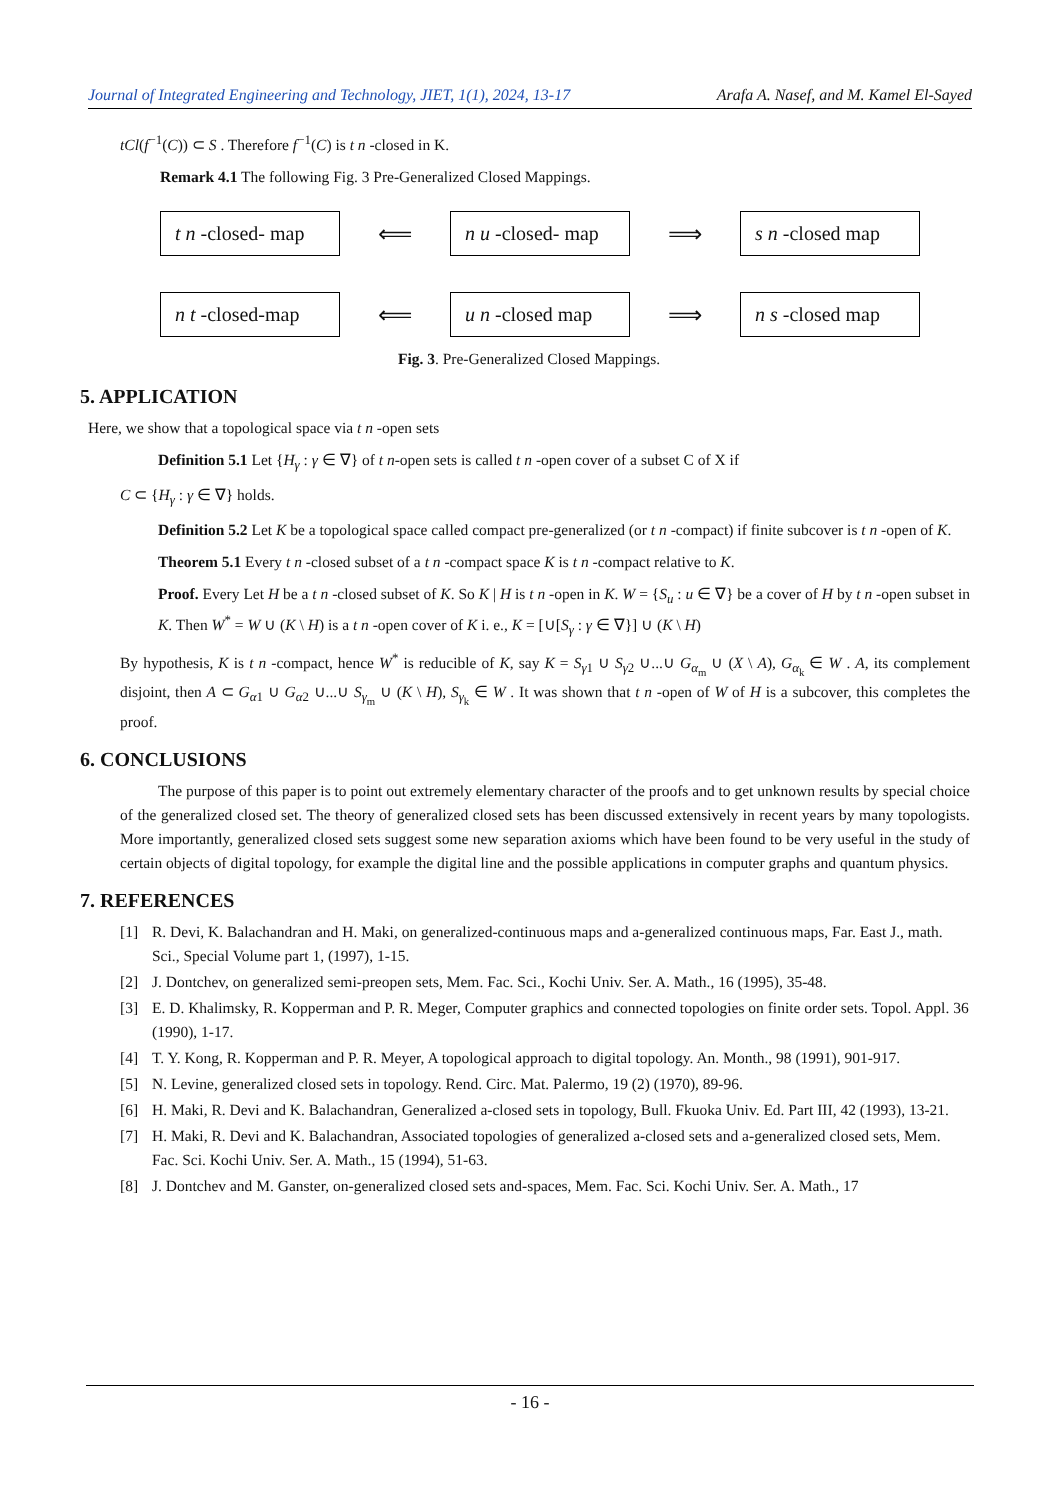Journal of Integrated Engineering and Technology, JIET, 1(1), 2024, 13-17 Arafa A. Nasef, and M. Kamel El-Sayed
tCl(f<sup>−1</sup>(C)) ⊂ S . Therefore f<sup>−1</sup>(C) is t n -closed in K.
Remark 4.1 The following Fig. 3 Pre-Generalized Closed Mappings.
t n -closed- map
⟸
n u -closed- map
⟹
s n -closed map
n t -closed-map
⟸
u n -closed map
⟹
n s -closed map
Fig. 3. Pre-Generalized Closed Mappings.
5. APPLICATION
Here, we show that a topological space via t n -open sets
Definition 5.1 Let {H<sub>γ</sub> : γ ∈ ∇} of t n-open sets is called t n -open cover of a subset C of X if
C ⊂ {H<sub>γ</sub> : γ ∈ ∇} holds.
Definition 5.2 Let K be a topological space called compact pre-generalized (or t n -compact) if finite subcover is t n -open of K.
Theorem 5.1 Every t n -closed subset of a t n -compact space K is t n -compact relative to K.
Proof. Every Let H be a t n -closed subset of K. So K | H is t n -open in K. W = {S<sub>u</sub> : u ∈ ∇} be a cover of H by t n -open subset in K. Then W<sup>*</sup> = W ∪ (K \ H) is a t n -open cover of K i. e., K = [∪[S<sub>γ</sub> : γ ∈ ∇}] ∪ (K \ H)
By hypothesis, K is t n -compact, hence W<sup>*</sup> is reducible of K, say K = S<sub>γ1</sub> ∪ S<sub>γ2</sub> ∪...∪ G<sub>α<sub>m</sub></sub> ∪ (X \ A), G<sub>α<sub>k</sub></sub> ∈ W . A, its complement disjoint, then A ⊂ G<sub>α1</sub> ∪ G<sub>α2</sub> ∪...∪ S<sub>γ<sub>m</sub></sub> ∪ (K \ H), S<sub>γ<sub>k</sub></sub> ∈ W . It was shown that t n -open of W of H is a subcover, this completes the proof.
6. CONCLUSIONS
The purpose of this paper is to point out extremely elementary character of the proofs and to get unknown results by special choice of the generalized closed set. The theory of generalized closed sets has been discussed extensively in recent years by many topologists. More importantly, generalized closed sets suggest some new separation axioms which have been found to be very useful in the study of certain objects of digital topology, for example the digital line and the possible applications in computer graphs and quantum physics.
7. REFERENCES
[1] R. Devi, K. Balachandran and H. Maki, on generalized-continuous maps and a-generalized continuous maps, Far. East J., math. Sci., Special Volume part 1, (1997), 1-15.
[2] J. Dontchev, on generalized semi-preopen sets, Mem. Fac. Sci., Kochi Univ. Ser. A. Math., 16 (1995), 35-48.
[3] E. D. Khalimsky, R. Kopperman and P. R. Meger, Computer graphics and connected topologies on finite order sets. Topol. Appl. 36 (1990), 1-17.
[4] T. Y. Kong, R. Kopperman and P. R. Meyer, A topological approach to digital topology. An. Month., 98 (1991), 901-917.
[5] N. Levine, generalized closed sets in topology. Rend. Circ. Mat. Palermo, 19 (2) (1970), 89-96.
[6] H. Maki, R. Devi and K. Balachandran, Generalized a-closed sets in topology, Bull. Fkuoka Univ. Ed. Part III, 42 (1993), 13-21.
[7] H. Maki, R. Devi and K. Balachandran, Associated topologies of generalized a-closed sets and a-generalized closed sets, Mem. Fac. Sci. Kochi Univ. Ser. A. Math., 15 (1994), 51-63.
[8] J. Dontchev and M. Ganster, on-generalized closed sets and-spaces, Mem. Fac. Sci. Kochi Univ. Ser. A. Math., 17
- 16 -